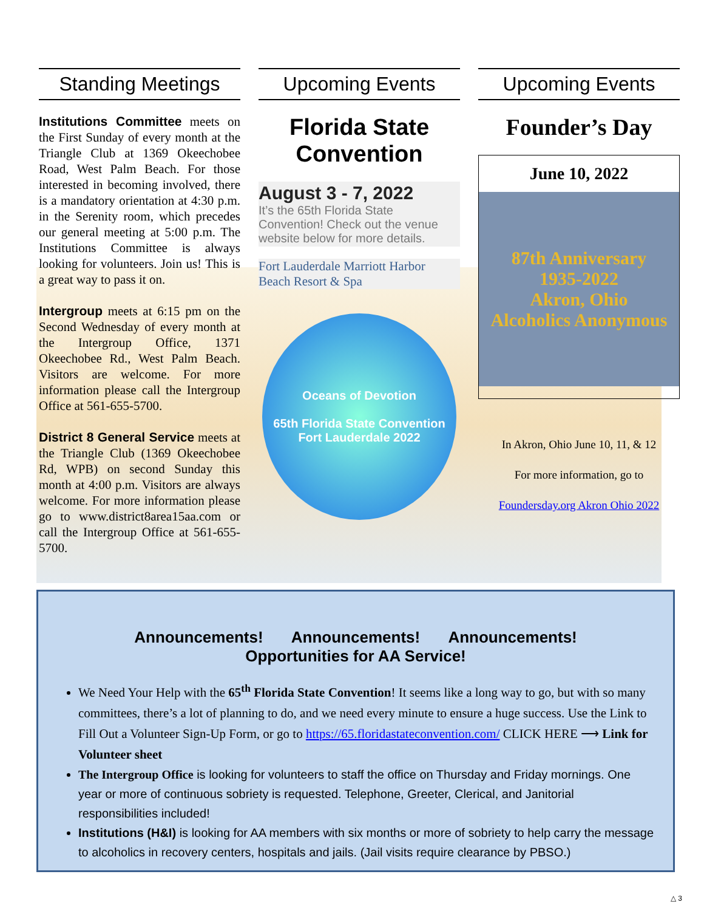Standing Meetings
Institutions Committee meets on the First Sunday of every month at the Triangle Club at 1369 Okeechobee Road, West Palm Beach. For those interested in becoming involved, there is a mandatory orientation at 4:30 p.m. in the Serenity room, which precedes our general meeting at 5:00 p.m. The Institutions Committee is always looking for volunteers. Join us! This is a great way to pass it on.
Intergroup meets at 6:15 pm on the Second Wednesday of every month at the Intergroup Office, 1371 Okeechobee Rd., West Palm Beach. Visitors are welcome. For more information please call the Intergroup Office at 561-655-5700.
District 8 General Service meets at the Triangle Club (1369 Okeechobee Rd, WPB) on second Sunday this month at 4:00 p.m. Visitors are always welcome. For more information please go to www.district8area15aa.com or call the Intergroup Office at 561-655-5700.
Upcoming Events
Florida State Convention
August 3 - 7, 2022
It’s the 65th Florida State Convention! Check out the venue website below for more details.
Fort Lauderdale Marriott Harbor Beach Resort & Spa
Oceans of Devotion
65th Florida State Convention
Fort Lauderdale 2022
Upcoming Events
Founder’s Day
June 10, 2022
87th Anniversary
1935-2022
Akron, Ohio
Alcoholics Anonymous
In Akron, Ohio June 10, 11, & 12
For more information, go to
Foundersday.org Akron Ohio 2022
Announcements! Announcements! Announcements!
Opportunities for AA Service!
We Need Your Help with the 65<sup>th</sup> Florida State Convention! It seems like a long way to go, but with so many committees, there’s a lot of planning to do, and we need every minute to ensure a huge success. Use the Link to Fill Out a Volunteer Sign-Up Form, or go to https://65.floridastateconvention.com/ CLICK HERE ⟶ Link for Volunteer sheet
The Intergroup Office is looking for volunteers to staff the office on Thursday and Friday mornings. One year or more of continuous sobriety is requested. Telephone, Greeter, Clerical, and Janitorial responsibilities included!
Institutions (H&I) is looking for AA members with six months or more of sobriety to help carry the message to alcoholics in recovery centers, hospitals and jails. (Jail visits require clearance by PBSO.)
△ 3